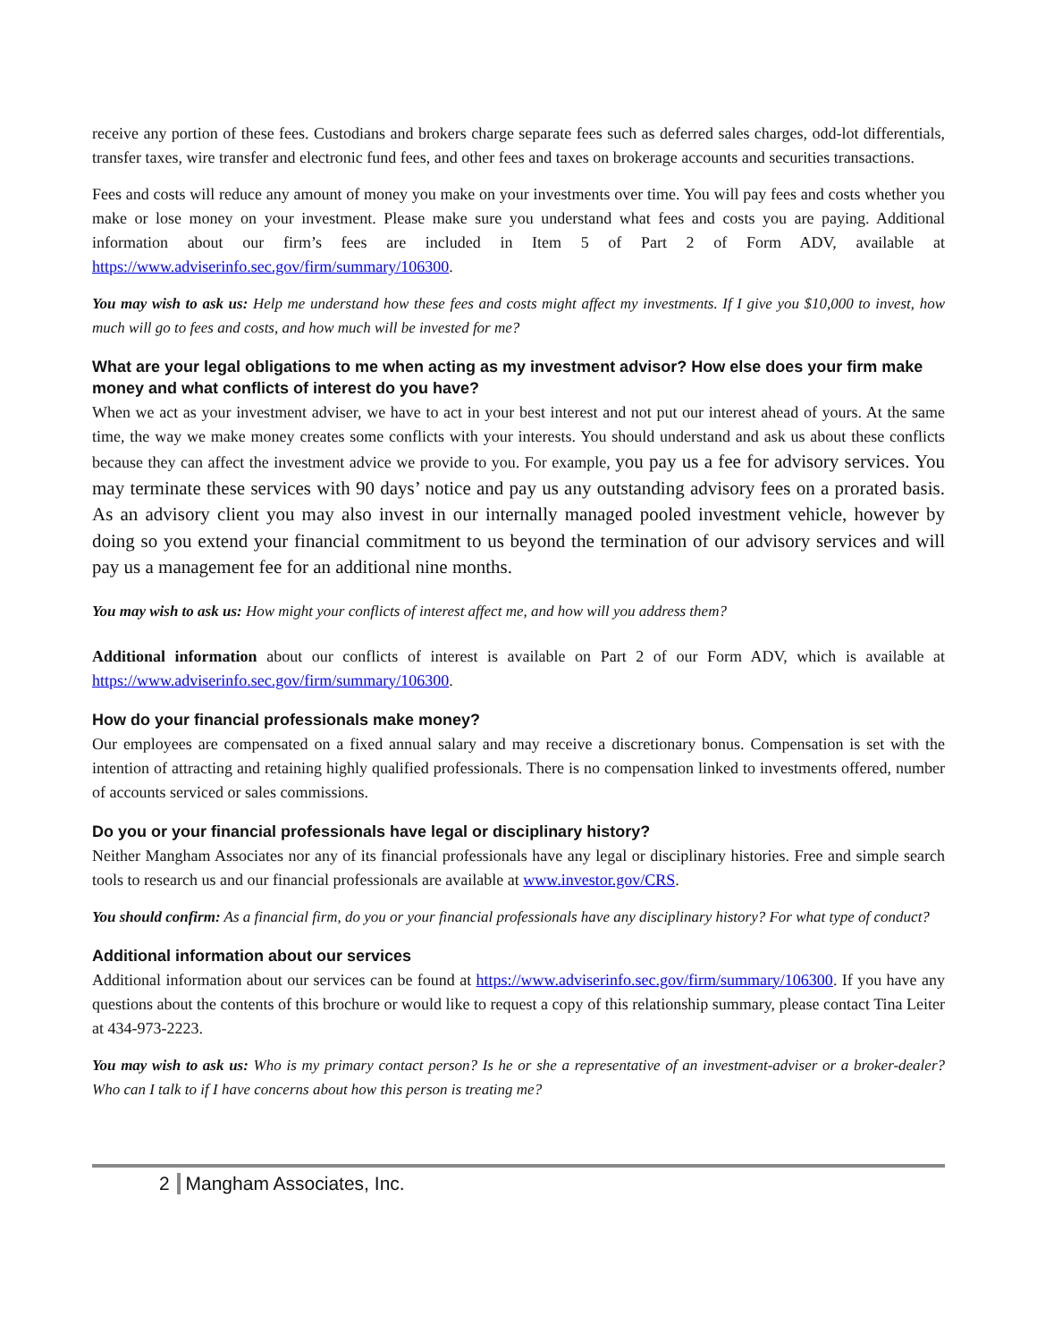receive any portion of these fees. Custodians and brokers charge separate fees such as deferred sales charges, odd-lot differentials, transfer taxes, wire transfer and electronic fund fees, and other fees and taxes on brokerage accounts and securities transactions.
Fees and costs will reduce any amount of money you make on your investments over time. You will pay fees and costs whether you make or lose money on your investment. Please make sure you understand what fees and costs you are paying. Additional information about our firm’s fees are included in Item 5 of Part 2 of Form ADV, available at https://www.adviserinfo.sec.gov/firm/summary/106300.
You may wish to ask us: Help me understand how these fees and costs might affect my investments. If I give you $10,000 to invest, how much will go to fees and costs, and how much will be invested for me?
What are your legal obligations to me when acting as my investment advisor? How else does your firm make money and what conflicts of interest do you have?
When we act as your investment adviser, we have to act in your best interest and not put our interest ahead of yours. At the same time, the way we make money creates some conflicts with your interests. You should understand and ask us about these conflicts because they can affect the investment advice we provide to you. For example, you pay us a fee for advisory services. You may terminate these services with 90 days’ notice and pay us any outstanding advisory fees on a prorated basis. As an advisory client you may also invest in our internally managed pooled investment vehicle, however by doing so you extend your financial commitment to us beyond the termination of our advisory services and will pay us a management fee for an additional nine months.
You may wish to ask us: How might your conflicts of interest affect me, and how will you address them?
Additional information about our conflicts of interest is available on Part 2 of our Form ADV, which is available at https://www.adviserinfo.sec.gov/firm/summary/106300.
How do your financial professionals make money?
Our employees are compensated on a fixed annual salary and may receive a discretionary bonus. Compensation is set with the intention of attracting and retaining highly qualified professionals. There is no compensation linked to investments offered, number of accounts serviced or sales commissions.
Do you or your financial professionals have legal or disciplinary history?
Neither Mangham Associates nor any of its financial professionals have any legal or disciplinary histories. Free and simple search tools to research us and our financial professionals are available at www.investor.gov/CRS.
You should confirm: As a financial firm, do you or your financial professionals have any disciplinary history? For what type of conduct?
Additional information about our services
Additional information about our services can be found at https://www.adviserinfo.sec.gov/firm/summary/106300. If you have any questions about the contents of this brochure or would like to request a copy of this relationship summary, please contact Tina Leiter at 434-973-2223.
You may wish to ask us: Who is my primary contact person? Is he or she a representative of an investment-adviser or a broker-dealer? Who can I talk to if I have concerns about how this person is treating me?
2 Mangham Associates, Inc.